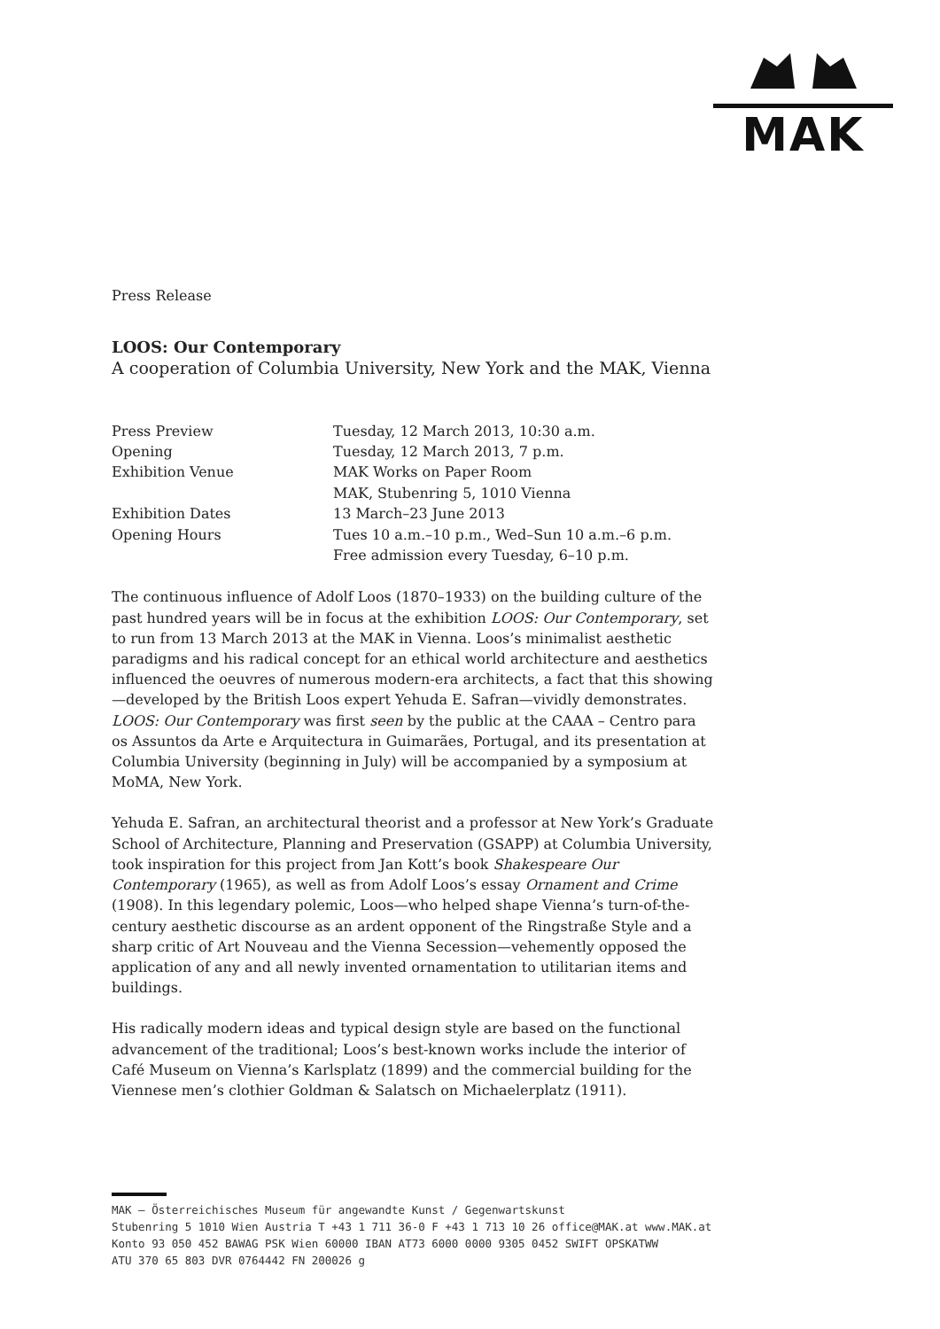MAK
Press Release
LOOS: Our Contemporary
A cooperation of Columbia University, New York and the MAK, Vienna
| Press Preview | Tuesday, 12 March 2013, 10:30 a.m. |
| Opening | Tuesday, 12 March 2013, 7 p.m. |
| Exhibition Venue | MAK Works on Paper Room MAK, Stubenring 5, 1010 Vienna |
| Exhibition Dates | 13 March–23 June 2013 |
| Opening Hours | Tues 10 a.m.–10 p.m., Wed–Sun 10 a.m.–6 p.m. Free admission every Tuesday, 6–10 p.m. |
The continuous influence of Adolf Loos (1870–1933) on the building culture of the past hundred years will be in focus at the exhibition LOOS: Our Contemporary, set to run from 13 March 2013 at the MAK in Vienna. Loos’s minimalist aesthetic paradigms and his radical concept for an ethical world architecture and aesthetics influenced the oeuvres of numerous modern-era architects, a fact that this showing—developed by the British Loos expert Yehuda E. Safran—vividly demonstrates. LOOS: Our Contemporary was first seen by the public at the CAAA – Centro para os Assuntos da Arte e Arquitectura in Guimarães, Portugal, and its presentation at Columbia University (beginning in July) will be accompanied by a symposium at MoMA, New York.
Yehuda E. Safran, an architectural theorist and a professor at New York’s Graduate School of Architecture, Planning and Preservation (GSAPP) at Columbia University, took inspiration for this project from Jan Kott’s book Shakespeare Our Contemporary (1965), as well as from Adolf Loos’s essay Ornament and Crime (1908). In this legendary polemic, Loos—who helped shape Vienna’s turn-of-the-century aesthetic discourse as an ardent opponent of the Ringstraße Style and a sharp critic of Art Nouveau and the Vienna Secession—vehemently opposed the application of any and all newly invented ornamentation to utilitarian items and buildings.
His radically modern ideas and typical design style are based on the functional advancement of the traditional; Loos’s best-known works include the interior of Café Museum on Vienna’s Karlsplatz (1899) and the commercial building for the Viennese men’s clothier Goldman & Salatsch on Michaelerplatz (1911).
MAK – Österreichisches Museum für angewandte Kunst / Gegenwartskunst
Stubenring 5 1010 Wien Austria T +43 1 711 36-0 F +43 1 713 10 26 office@MAK.at www.MAK.at
Konto 93 050 452 BAWAG PSK Wien 60000 IBAN AT73 6000 0000 9305 0452 SWIFT OPSKATWW
ATU 370 65 803 DVR 0764442 FN 200026 g